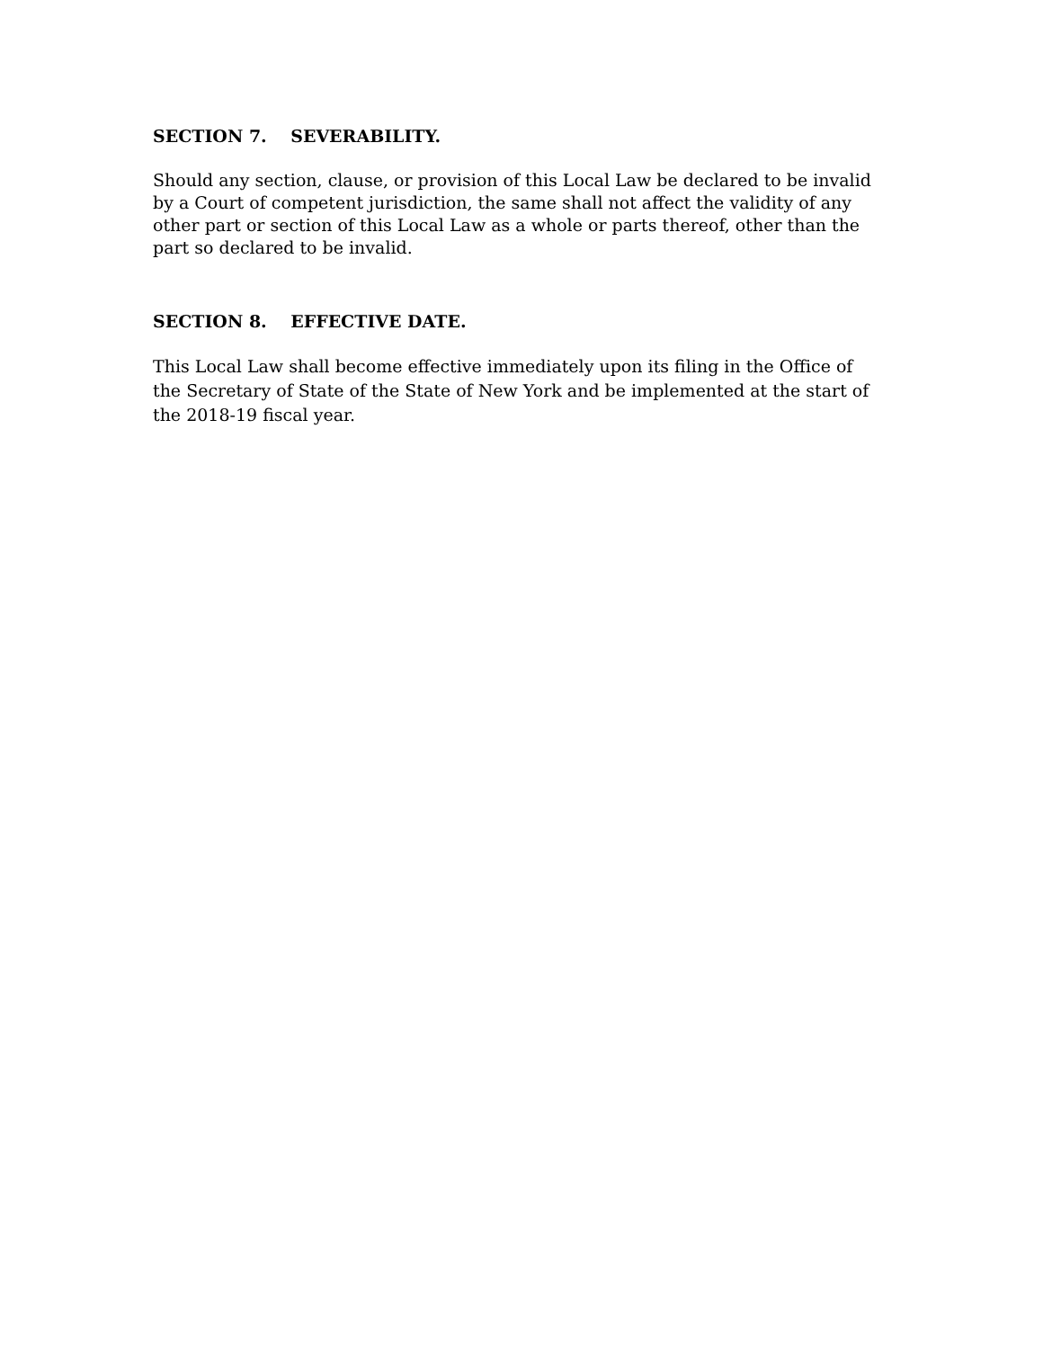SECTION 7. SEVERABILITY.
Should any section, clause, or provision of this Local Law be declared to be invalid by a Court of competent jurisdiction, the same shall not affect the validity of any other part or section of this Local Law as a whole or parts thereof, other than the part so declared to be invalid.
SECTION 8. EFFECTIVE DATE.
This Local Law shall become effective immediately upon its filing in the Office of the Secretary of State of the State of New York and be implemented at the start of the 2018-19 fiscal year.